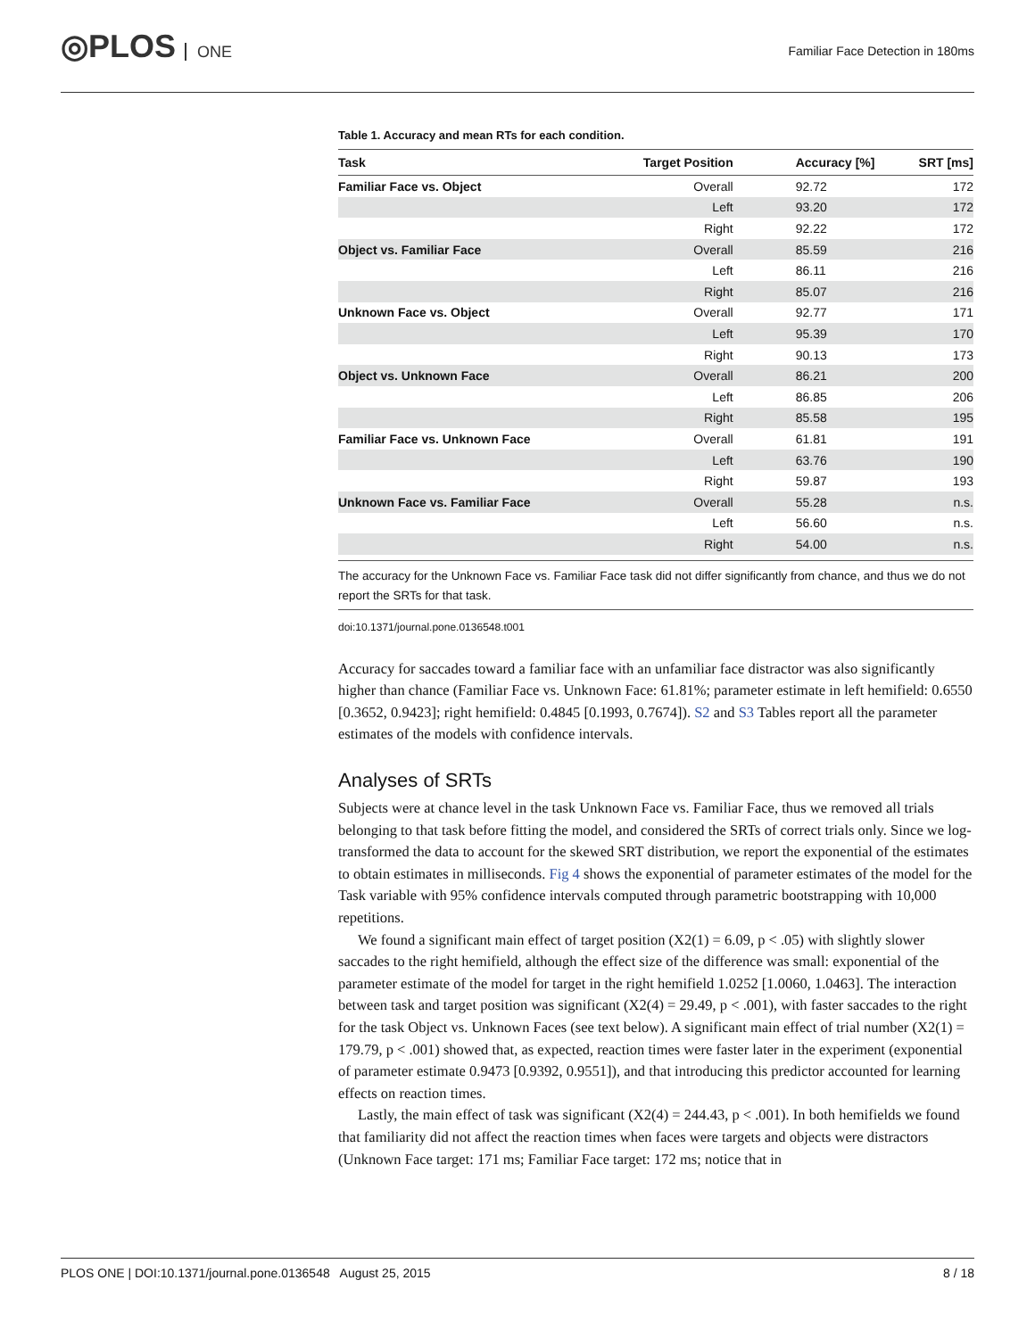◎PLOS ONE
Familiar Face Detection in 180ms
Table 1. Accuracy and mean RTs for each condition.
| Task | Target Position | Accuracy [%] | SRT [ms] |
| --- | --- | --- | --- |
| Familiar Face vs. Object | Overall | 92.72 | 172 |
| | Left | 93.20 | 172 |
| | Right | 92.22 | 172 |
| Object vs. Familiar Face | Overall | 85.59 | 216 |
| | Left | 86.11 | 216 |
| | Right | 85.07 | 216 |
| Unknown Face vs. Object | Overall | 92.77 | 171 |
| | Left | 95.39 | 170 |
| | Right | 90.13 | 173 |
| Object vs. Unknown Face | Overall | 86.21 | 200 |
| | Left | 86.85 | 206 |
| | Right | 85.58 | 195 |
| Familiar Face vs. Unknown Face | Overall | 61.81 | 191 |
| | Left | 63.76 | 190 |
| | Right | 59.87 | 193 |
| Unknown Face vs. Familiar Face | Overall | 55.28 | n.s. |
| | Left | 56.60 | n.s. |
| | Right | 54.00 | n.s. |
The accuracy for the Unknown Face vs. Familiar Face task did not differ significantly from chance, and thus we do not report the SRTs for that task.
doi:10.1371/journal.pone.0136548.t001
Accuracy for saccades toward a familiar face with an unfamiliar face distractor was also significantly higher than chance (Familiar Face vs. Unknown Face: 61.81%; parameter estimate in left hemifield: 0.6550 [0.3652, 0.9423]; right hemifield: 0.4845 [0.1993, 0.7674]). S2 and S3 Tables report all the parameter estimates of the models with confidence intervals.
Analyses of SRTs
Subjects were at chance level in the task Unknown Face vs. Familiar Face, thus we removed all trials belonging to that task before fitting the model, and considered the SRTs of correct trials only. Since we log-transformed the data to account for the skewed SRT distribution, we report the exponential of the estimates to obtain estimates in milliseconds. Fig 4 shows the exponential of parameter estimates of the model for the Task variable with 95% confidence intervals computed through parametric bootstrapping with 10,000 repetitions.
We found a significant main effect of target position (X2(1) = 6.09, p < .05) with slightly slower saccades to the right hemifield, although the effect size of the difference was small: exponential of the parameter estimate of the model for target in the right hemifield 1.0252 [1.0060, 1.0463]. The interaction between task and target position was significant (X2(4) = 29.49, p < .001), with faster saccades to the right for the task Object vs. Unknown Faces (see text below). A significant main effect of trial number (X2(1) = 179.79, p < .001) showed that, as expected, reaction times were faster later in the experiment (exponential of parameter estimate 0.9473 [0.9392, 0.9551]), and that introducing this predictor accounted for learning effects on reaction times.
Lastly, the main effect of task was significant (X2(4) = 244.43, p < .001). In both hemifields we found that familiarity did not affect the reaction times when faces were targets and objects were distractors (Unknown Face target: 171 ms; Familiar Face target: 172 ms; notice that in
PLOS ONE | DOI:10.1371/journal.pone.0136548 August 25, 2015 8 / 18